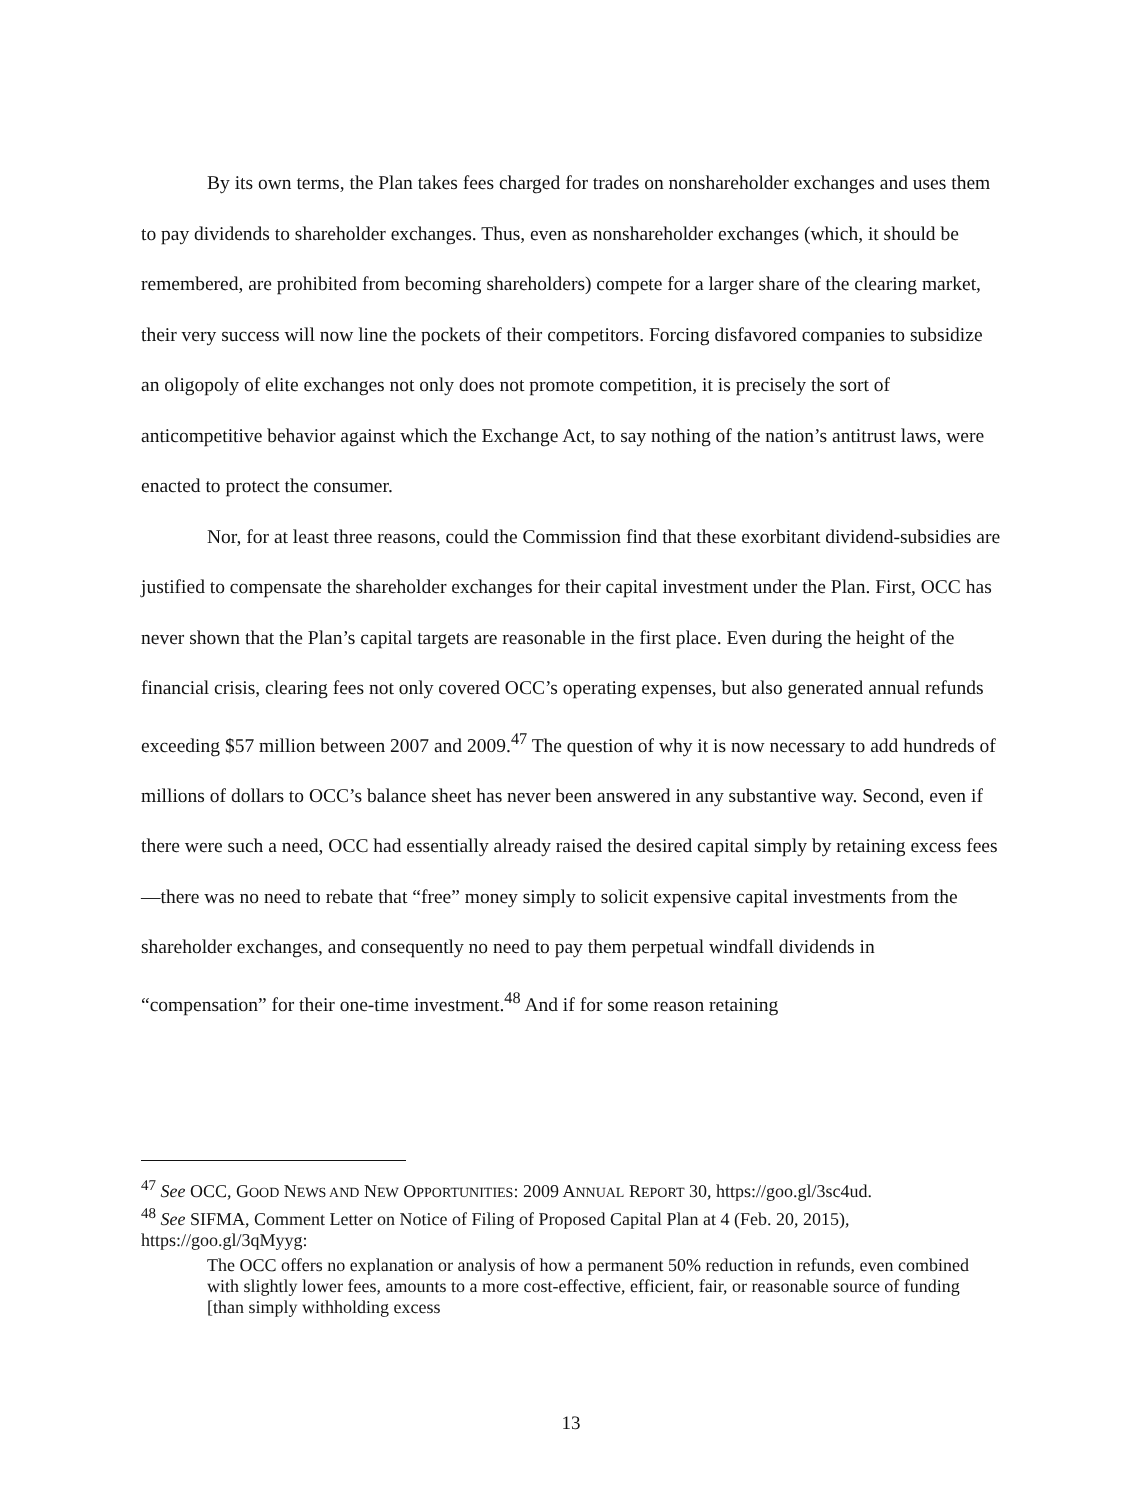By its own terms, the Plan takes fees charged for trades on nonshareholder exchanges and uses them to pay dividends to shareholder exchanges. Thus, even as nonshareholder exchanges (which, it should be remembered, are prohibited from becoming shareholders) compete for a larger share of the clearing market, their very success will now line the pockets of their competitors. Forcing disfavored companies to subsidize an oligopoly of elite exchanges not only does not promote competition, it is precisely the sort of anticompetitive behavior against which the Exchange Act, to say nothing of the nation’s antitrust laws, were enacted to protect the consumer.
Nor, for at least three reasons, could the Commission find that these exorbitant dividend-subsidies are justified to compensate the shareholder exchanges for their capital investment under the Plan. First, OCC has never shown that the Plan’s capital targets are reasonable in the first place. Even during the height of the financial crisis, clearing fees not only covered OCC’s operating expenses, but also generated annual refunds exceeding $57 million between 2007 and 2009.<sup>47</sup> The question of why it is now necessary to add hundreds of millions of dollars to OCC’s balance sheet has never been answered in any substantive way. Second, even if there were such a need, OCC had essentially already raised the desired capital simply by retaining excess fees—there was no need to rebate that “free” money simply to solicit expensive capital investments from the shareholder exchanges, and consequently no need to pay them perpetual windfall dividends in “compensation” for their one-time investment.<sup>48</sup> And if for some reason retaining
<sup>47</sup> See OCC, GOOD NEWS AND NEW OPPORTUNITIES: 2009 ANNUAL REPORT 30, https://goo.gl/3sc4ud.
<sup>48</sup> See SIFMA, Comment Letter on Notice of Filing of Proposed Capital Plan at 4 (Feb. 20, 2015), https://goo.gl/3qMyyg:
The OCC offers no explanation or analysis of how a permanent 50% reduction in refunds, even combined with slightly lower fees, amounts to a more cost-effective, efficient, fair, or reasonable source of funding [than simply withholding excess
13